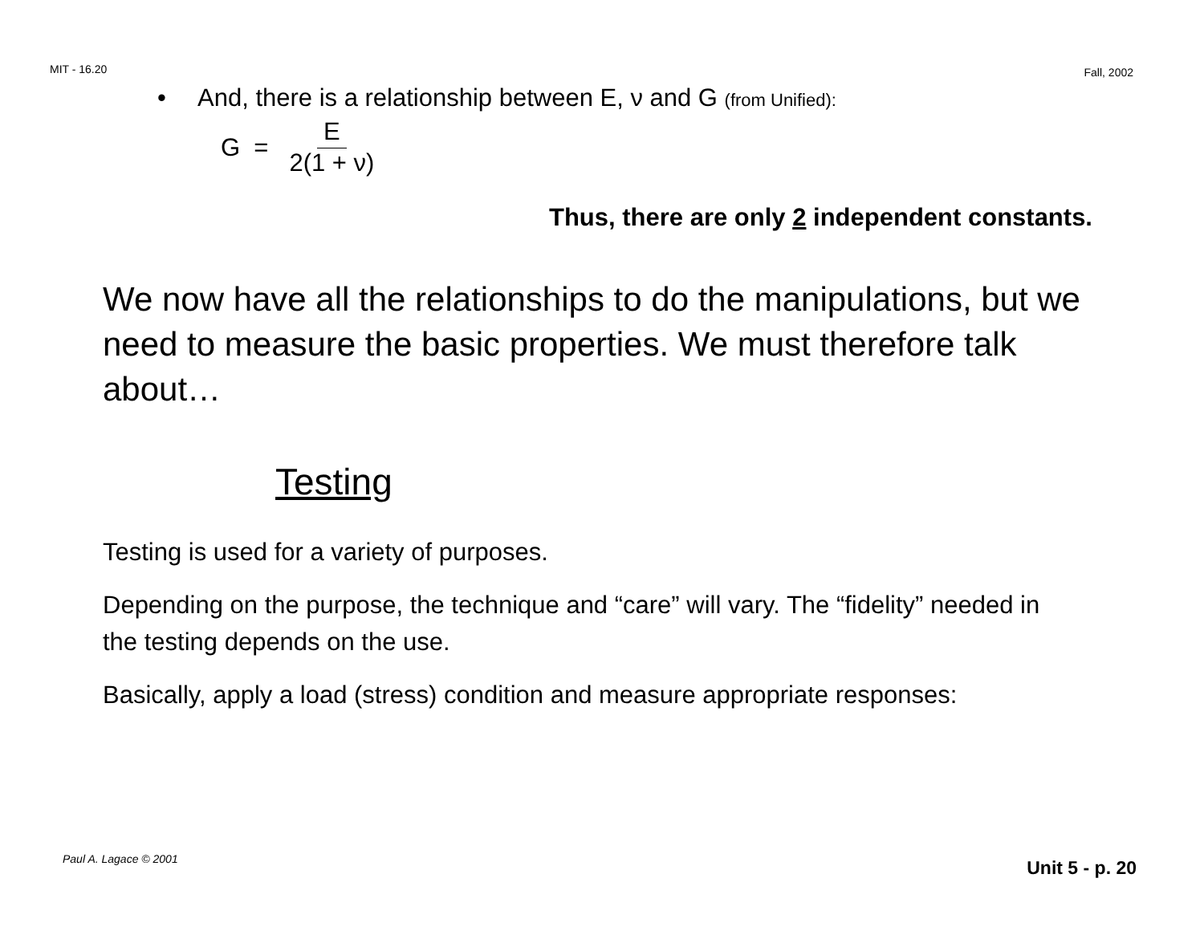MIT - 16.20 Fall, 2002
• And, there is a relationship between E, ν and G (from Unified):
G = E 2(1 + ν)
Thus, there are only 2 independent constants.
We now have all the relationships to do the manipulations, but we need to measure the basic properties. We must therefore talk about…
Testing
Testing is used for a variety of purposes.
Depending on the purpose, the technique and “care” will vary. The “fidelity” needed in the testing depends on the use.
Basically, apply a load (stress) condition and measure appropriate responses:
Paul A. Lagace © 2001 Unit 5 - p. 20